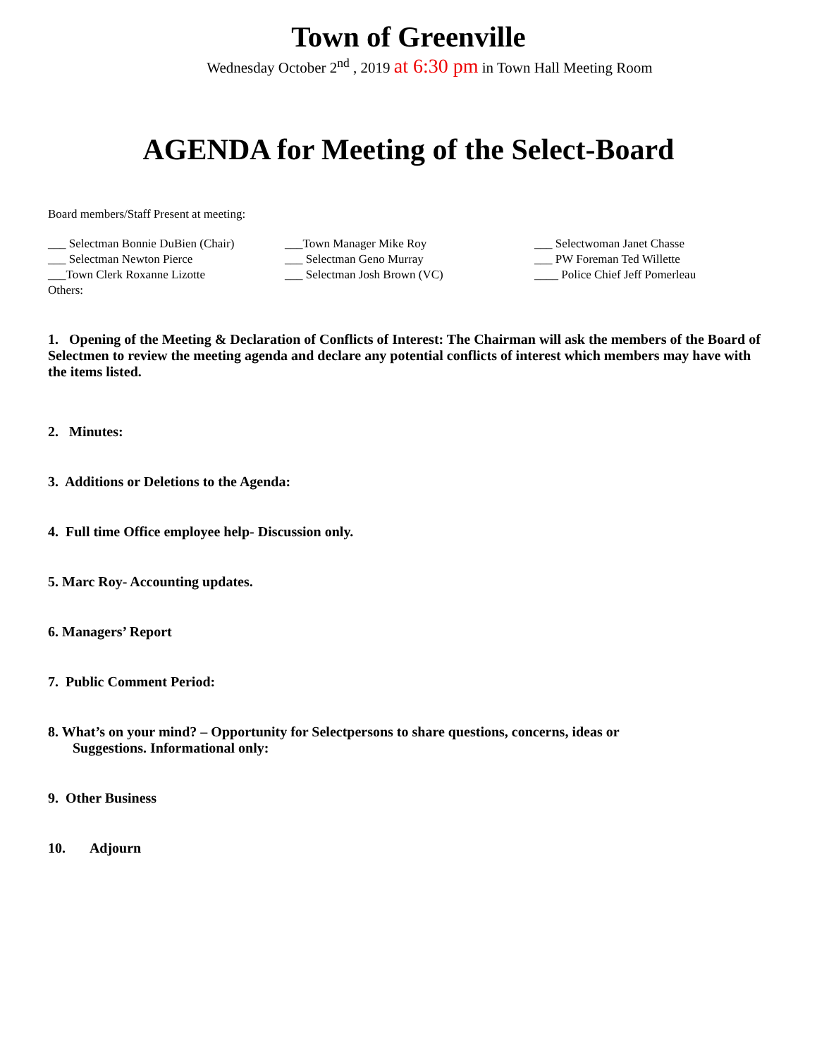Town of Greenville
Wednesday October 2<sup>nd</sup> , 2019 at 6:30 pm in Town Hall Meeting Room
AGENDA for Meeting of the Select-Board
Board members/Staff Present at meeting:
| ___ Selectman Bonnie DuBien (Chair) | ___Town Manager Mike Roy | ___ Selectwoman Janet Chasse |
| ___ Selectman Newton Pierce | ___ Selectman Geno Murray | ___ PW Foreman Ted Willette |
| ___Town Clerk Roxanne Lizotte | ___ Selectman Josh Brown (VC) | ____ Police Chief Jeff Pomerleau |
Others:
1. Opening of the Meeting & Declaration of Conflicts of Interest: The Chairman will ask the members of the Board of Selectmen to review the meeting agenda and declare any potential conflicts of interest which members may have with the items listed.
2. Minutes:
3. Additions or Deletions to the Agenda:
4. Full time Office employee help- Discussion only.
5. Marc Roy- Accounting updates.
6. Managers’ Report
7. Public Comment Period:
8. What’s on your mind? – Opportunity for Selectpersons to share questions, concerns, ideas or
Suggestions. Informational only:
9. Other Business
10. Adjourn